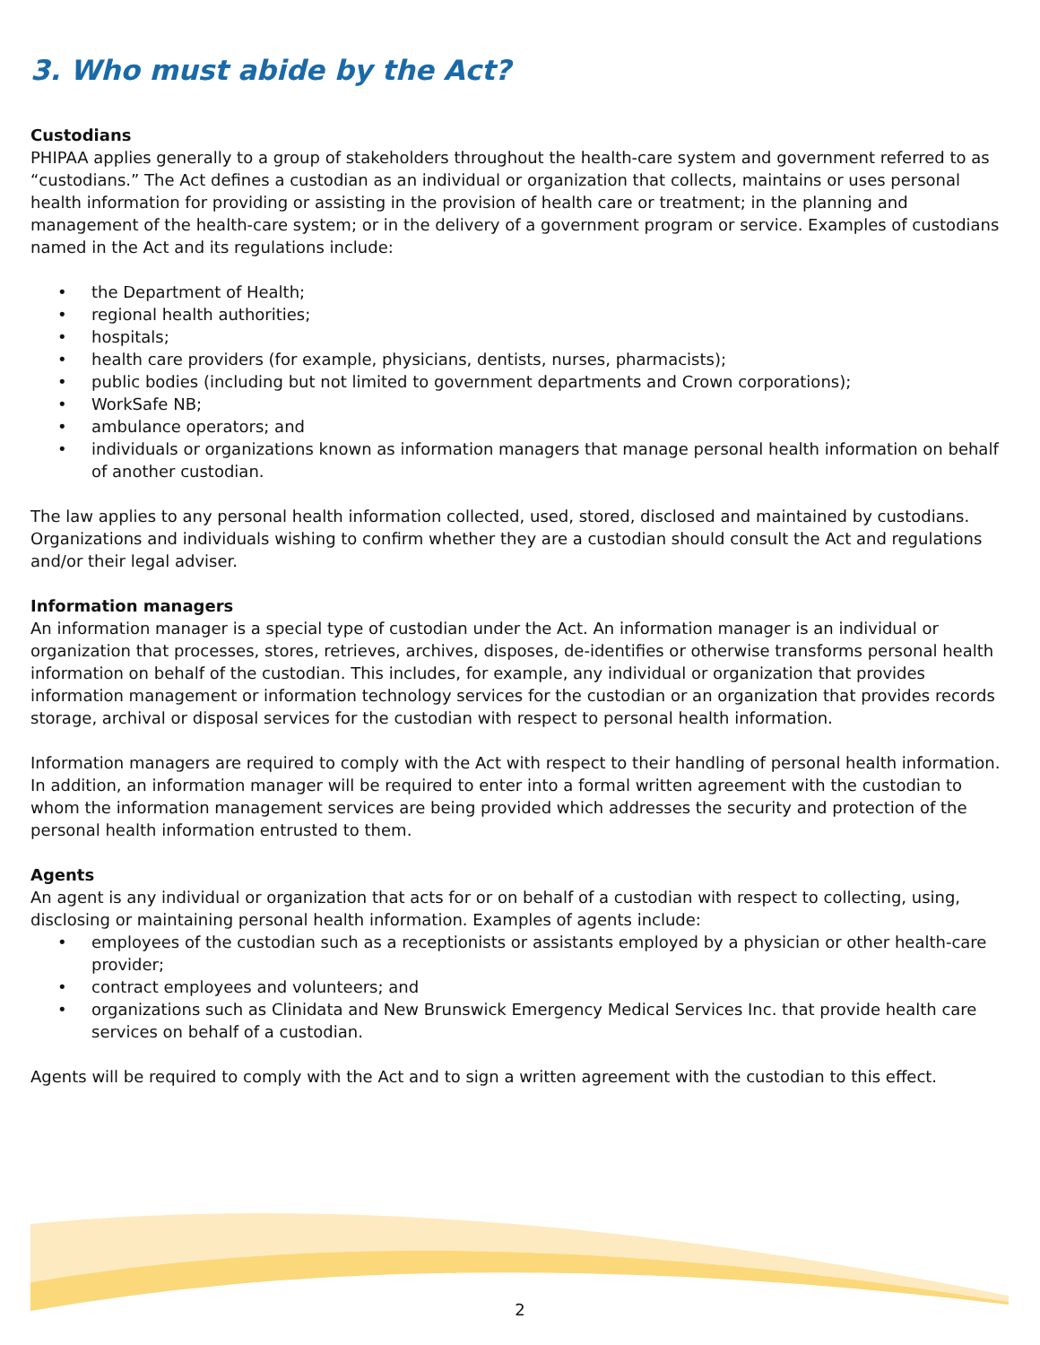3. Who must abide by the Act?
Custodians
PHIPAA applies generally to a group of stakeholders throughout the health-care system and government referred to as “custodians.” The Act defines a custodian as an individual or organization that collects, maintains or uses personal health information for providing or assisting in the provision of health care or treatment; in the planning and management of the health-care system; or in the delivery of a government program or service. Examples of custodians named in the Act and its regulations include:
• the Department of Health;
• regional health authorities;
• hospitals;
• health care providers (for example, physicians, dentists, nurses, pharmacists);
• public bodies (including but not limited to government departments and Crown corporations);
• WorkSafe NB;
• ambulance operators; and
• individuals or organizations known as information managers that manage personal health information on behalf of another custodian.
The law applies to any personal health information collected, used, stored, disclosed and maintained by custodians. Organizations and individuals wishing to confirm whether they are a custodian should consult the Act and regulations and/or their legal adviser.
Information managers
An information manager is a special type of custodian under the Act. An information manager is an individual or organization that processes, stores, retrieves, archives, disposes, de-identifies or otherwise transforms personal health information on behalf of the custodian. This includes, for example, any individual or organization that provides information management or information technology services for the custodian or an organization that provides records storage, archival or disposal services for the custodian with respect to personal health information.
Information managers are required to comply with the Act with respect to their handling of personal health information. In addition, an information manager will be required to enter into a formal written agreement with the custodian to whom the information management services are being provided which addresses the security and protection of the personal health information entrusted to them.
Agents
An agent is any individual or organization that acts for or on behalf of a custodian with respect to collecting, using, disclosing or maintaining personal health information. Examples of agents include:
• employees of the custodian such as a receptionists or assistants employed by a physician or other health-care provider;
• contract employees and volunteers; and
• organizations such as Clinidata and New Brunswick Emergency Medical Services Inc. that provide health care services on behalf of a custodian.
Agents will be required to comply with the Act and to sign a written agreement with the custodian to this effect.
2